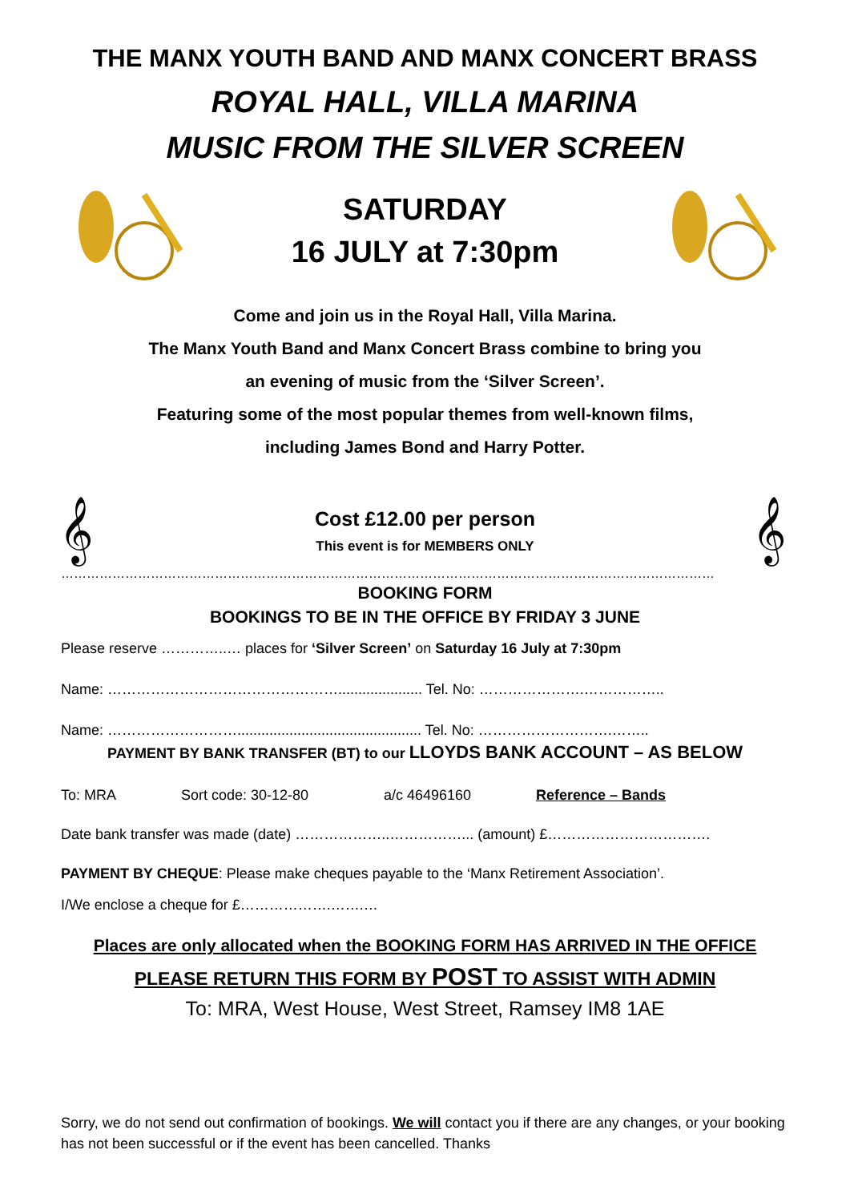THE MANX YOUTH BAND AND MANX CONCERT BRASS
ROYAL HALL, VILLA MARINA
MUSIC FROM THE SILVER SCREEN
SATURDAY
16 JULY at 7:30pm
Come and join us in the Royal Hall, Villa Marina.
The Manx Youth Band and Manx Concert Brass combine to bring you
an evening of music from the ‘Silver Screen’.
Featuring some of the most popular themes from well-known films,
including James Bond and Harry Potter.
𝄞
Cost £12.00 per person
This event is for MEMBERS ONLY
𝄞
………………………………………………………………………………………………………………………………………
BOOKING FORM
BOOKINGS TO BE IN THE OFFICE BY FRIDAY 3 JUNE
Please reserve …………..… places for ‘Silver Screen’ on Saturday 16 July at 7:30pm
Name: …………………………………………..................... Tel. No: ………………….……………..
Name: ……………………….............................................. Tel. No: ……………………….……..
PAYMENT BY BANK TRANSFER (BT) to our LLOYDS BANK ACCOUNT – AS BELOW
To: MRA Sort code: 30-12-80 a/c 46496160 Reference – Bands
Date bank transfer was made (date) ………………..……………... (amount) £…………………………….
PAYMENT BY CHEQUE: Please make cheques payable to the ‘Manx Retirement Association’.
I/We enclose a cheque for £……………….…….…
Places are only allocated when the BOOKING FORM HAS ARRIVED IN THE OFFICE
PLEASE RETURN THIS FORM BY POST TO ASSIST WITH ADMIN
To: MRA, West House, West Street, Ramsey IM8 1AE
Sorry, we do not send out confirmation of bookings. We will contact you if there are any changes, or your booking has not been successful or if the event has been cancelled. Thanks